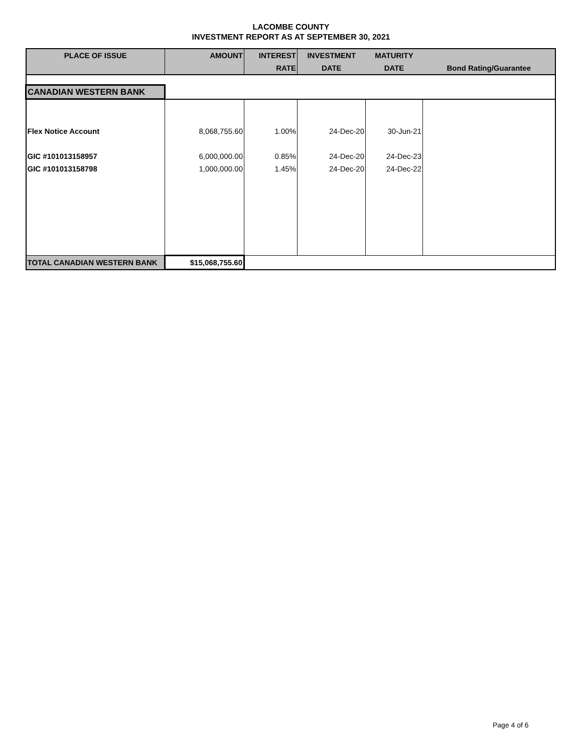LACOMBE COUNTY
INVESTMENT REPORT AS AT SEPTEMBER 30, 2021
| PLACE OF ISSUE | AMOUNT | INTEREST | INVESTMENT | MATURITY | |
| --- | --- | --- | --- | --- | --- |
| | | RATE | DATE | DATE | Bond Rating/Guarantee |
| CANADIAN WESTERN BANK | | | | | |
| Flex Notice Account | 8,068,755.60 | 1.00% | 24-Dec-20 | 30-Jun-21 | |
| GIC #101013158957 | 6,000,000.00 | 0.85% | 24-Dec-20 | 24-Dec-23 | |
| GIC #101013158798 | 1,000,000.00 | 1.45% | 24-Dec-20 | 24-Dec-22 | |
| TOTAL CANADIAN WESTERN BANK | $15,068,755.60 | | | | |
Page 4 of 6